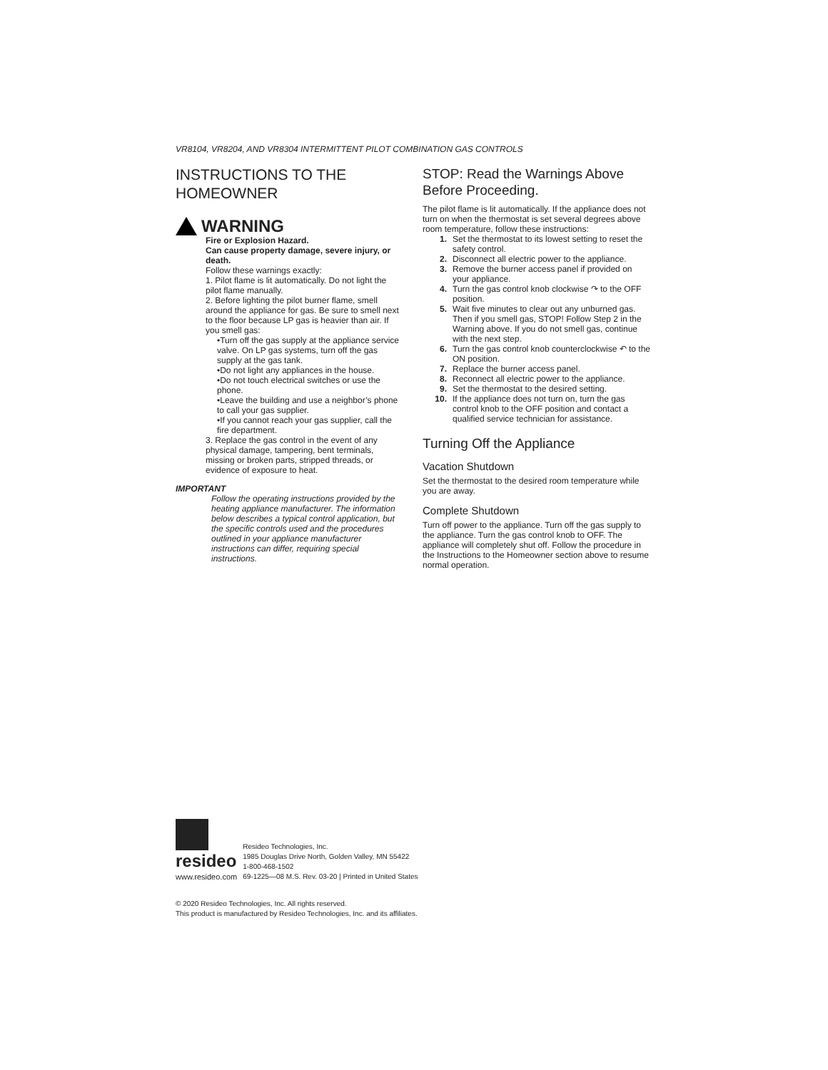VR8104, VR8204, AND VR8304 INTERMITTENT PILOT COMBINATION GAS CONTROLS
INSTRUCTIONS TO THE HOMEOWNER
WARNING
Fire or Explosion Hazard.
Can cause property damage, severe injury, or death.
Follow these warnings exactly:
1. Pilot flame is lit automatically. Do not light the pilot flame manually.
2. Before lighting the pilot burner flame, smell around the appliance for gas. Be sure to smell next to the floor because LP gas is heavier than air. If you smell gas:
•Turn off the gas supply at the appliance service valve. On LP gas systems, turn off the gas supply at the gas tank.
•Do not light any appliances in the house.
•Do not touch electrical switches or use the phone.
•Leave the building and use a neighbor’s phone to call your gas supplier.
•If you cannot reach your gas supplier, call the fire department.
3. Replace the gas control in the event of any physical damage, tampering, bent terminals, missing or broken parts, stripped threads, or evidence of exposure to heat.
IMPORTANT
Follow the operating instructions provided by the heating appliance manufacturer. The information below describes a typical control application, but the specific controls used and the procedures outlined in your appliance manufacturer instructions can differ, requiring special instructions.
STOP: Read the Warnings Above Before Proceeding.
The pilot flame is lit automatically. If the appliance does not turn on when the thermostat is set several degrees above room temperature, follow these instructions:
1. Set the thermostat to its lowest setting to reset the safety control.
2. Disconnect all electric power to the appliance.
3. Remove the burner access panel if provided on your appliance.
4. Turn the gas control knob clockwise ↷ to the OFF position.
5. Wait five minutes to clear out any unburned gas. Then if you smell gas, STOP! Follow Step 2 in the Warning above. If you do not smell gas, continue with the next step.
6. Turn the gas control knob counterclockwise ↶ to the ON position.
7. Replace the burner access panel.
8. Reconnect all electric power to the appliance.
9. Set the thermostat to the desired setting.
10. If the appliance does not turn on, turn the gas control knob to the OFF position and contact a qualified service technician for assistance.
Turning Off the Appliance
Vacation Shutdown
Set the thermostat to the desired room temperature while you are away.
Complete Shutdown
Turn off power to the appliance. Turn off the gas supply to the appliance. Turn the gas control knob to OFF. The appliance will completely shut off. Follow the procedure in the Instructions to the Homeowner section above to resume normal operation.
resideo
www.resideo.com
Resideo Technologies, Inc.
1985 Douglas Drive North, Golden Valley, MN 55422
1-800-468-1502
69-1225—08 M.S. Rev. 03-20 | Printed in United States
© 2020 Resideo Technologies, Inc. All rights reserved.
This product is manufactured by Resideo Technologies, Inc. and its affiliates.